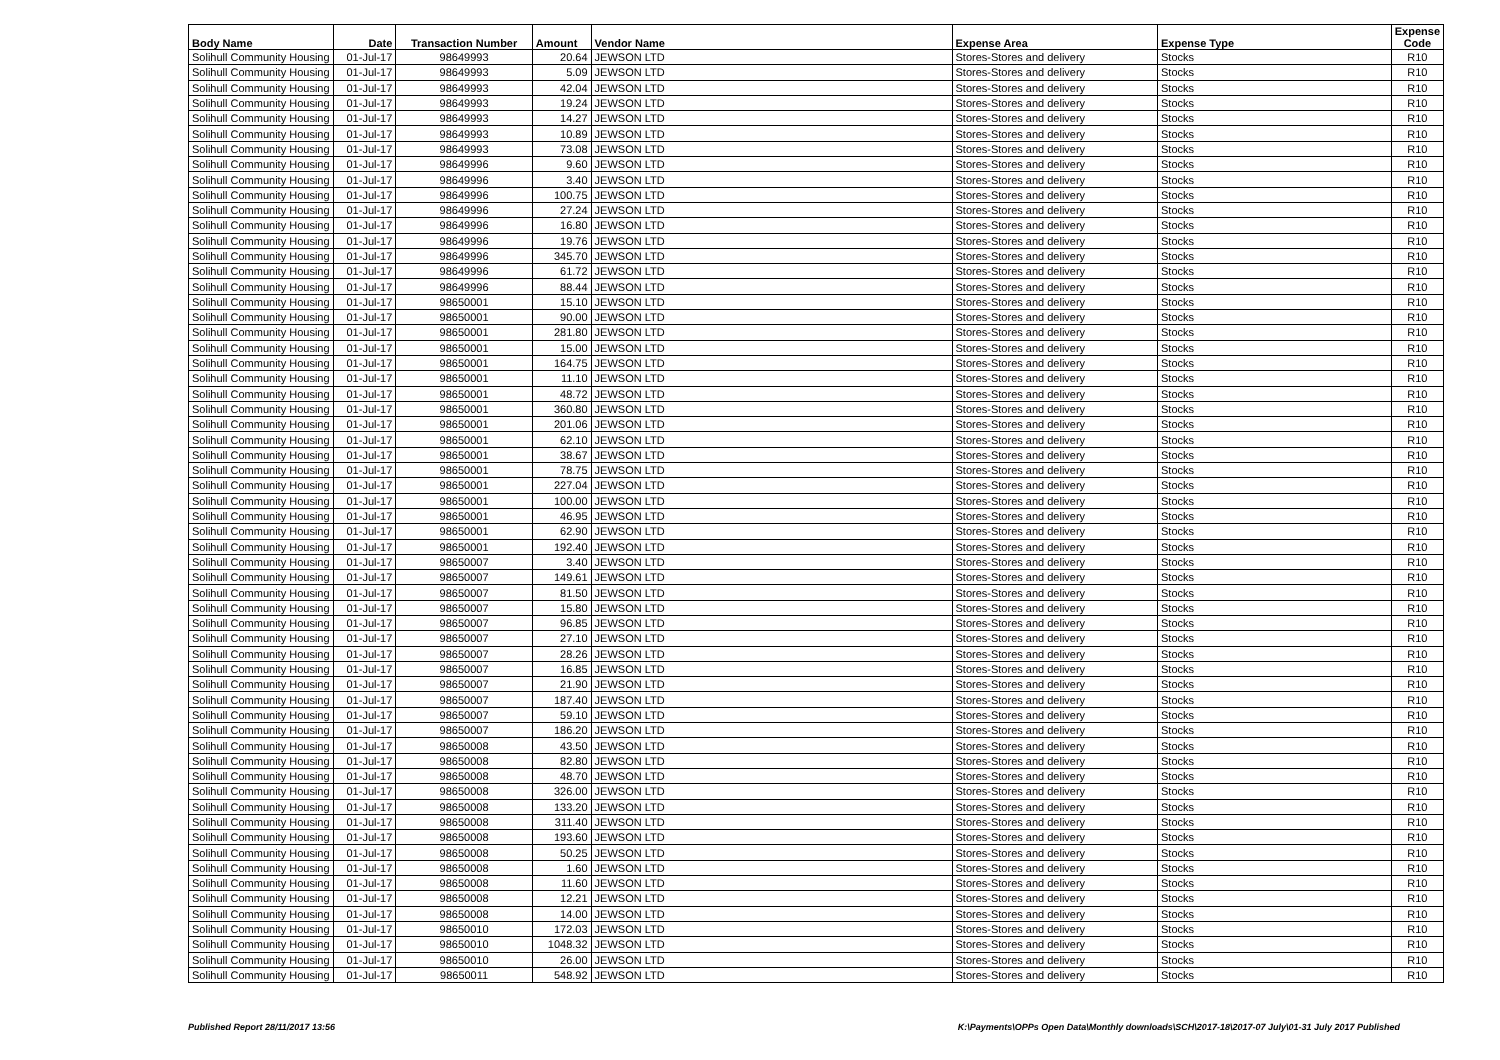| Body Name | Date | Transaction Number | Amount | Vendor Name | Expense Area | Expense Type | Expense Code |
| --- | --- | --- | --- | --- | --- | --- | --- |
| Solihull Community Housing | 01-Jul-17 | 98649993 | 20.64 | JEWSON LTD | Stores-Stores and delivery | Stocks | R10 |
| Solihull Community Housing | 01-Jul-17 | 98649993 | 5.09 | JEWSON LTD | Stores-Stores and delivery | Stocks | R10 |
| Solihull Community Housing | 01-Jul-17 | 98649993 | 42.04 | JEWSON LTD | Stores-Stores and delivery | Stocks | R10 |
| Solihull Community Housing | 01-Jul-17 | 98649993 | 19.24 | JEWSON LTD | Stores-Stores and delivery | Stocks | R10 |
| Solihull Community Housing | 01-Jul-17 | 98649993 | 14.27 | JEWSON LTD | Stores-Stores and delivery | Stocks | R10 |
| Solihull Community Housing | 01-Jul-17 | 98649993 | 10.89 | JEWSON LTD | Stores-Stores and delivery | Stocks | R10 |
| Solihull Community Housing | 01-Jul-17 | 98649993 | 73.08 | JEWSON LTD | Stores-Stores and delivery | Stocks | R10 |
| Solihull Community Housing | 01-Jul-17 | 98649996 | 9.60 | JEWSON LTD | Stores-Stores and delivery | Stocks | R10 |
| Solihull Community Housing | 01-Jul-17 | 98649996 | 3.40 | JEWSON LTD | Stores-Stores and delivery | Stocks | R10 |
| Solihull Community Housing | 01-Jul-17 | 98649996 | 100.75 | JEWSON LTD | Stores-Stores and delivery | Stocks | R10 |
| Solihull Community Housing | 01-Jul-17 | 98649996 | 27.24 | JEWSON LTD | Stores-Stores and delivery | Stocks | R10 |
| Solihull Community Housing | 01-Jul-17 | 98649996 | 16.80 | JEWSON LTD | Stores-Stores and delivery | Stocks | R10 |
| Solihull Community Housing | 01-Jul-17 | 98649996 | 19.76 | JEWSON LTD | Stores-Stores and delivery | Stocks | R10 |
| Solihull Community Housing | 01-Jul-17 | 98649996 | 345.70 | JEWSON LTD | Stores-Stores and delivery | Stocks | R10 |
| Solihull Community Housing | 01-Jul-17 | 98649996 | 61.72 | JEWSON LTD | Stores-Stores and delivery | Stocks | R10 |
| Solihull Community Housing | 01-Jul-17 | 98649996 | 88.44 | JEWSON LTD | Stores-Stores and delivery | Stocks | R10 |
| Solihull Community Housing | 01-Jul-17 | 98650001 | 15.10 | JEWSON LTD | Stores-Stores and delivery | Stocks | R10 |
| Solihull Community Housing | 01-Jul-17 | 98650001 | 90.00 | JEWSON LTD | Stores-Stores and delivery | Stocks | R10 |
| Solihull Community Housing | 01-Jul-17 | 98650001 | 281.80 | JEWSON LTD | Stores-Stores and delivery | Stocks | R10 |
| Solihull Community Housing | 01-Jul-17 | 98650001 | 15.00 | JEWSON LTD | Stores-Stores and delivery | Stocks | R10 |
| Solihull Community Housing | 01-Jul-17 | 98650001 | 164.75 | JEWSON LTD | Stores-Stores and delivery | Stocks | R10 |
| Solihull Community Housing | 01-Jul-17 | 98650001 | 11.10 | JEWSON LTD | Stores-Stores and delivery | Stocks | R10 |
| Solihull Community Housing | 01-Jul-17 | 98650001 | 48.72 | JEWSON LTD | Stores-Stores and delivery | Stocks | R10 |
| Solihull Community Housing | 01-Jul-17 | 98650001 | 360.80 | JEWSON LTD | Stores-Stores and delivery | Stocks | R10 |
| Solihull Community Housing | 01-Jul-17 | 98650001 | 201.06 | JEWSON LTD | Stores-Stores and delivery | Stocks | R10 |
| Solihull Community Housing | 01-Jul-17 | 98650001 | 62.10 | JEWSON LTD | Stores-Stores and delivery | Stocks | R10 |
| Solihull Community Housing | 01-Jul-17 | 98650001 | 38.67 | JEWSON LTD | Stores-Stores and delivery | Stocks | R10 |
| Solihull Community Housing | 01-Jul-17 | 98650001 | 78.75 | JEWSON LTD | Stores-Stores and delivery | Stocks | R10 |
| Solihull Community Housing | 01-Jul-17 | 98650001 | 227.04 | JEWSON LTD | Stores-Stores and delivery | Stocks | R10 |
| Solihull Community Housing | 01-Jul-17 | 98650001 | 100.00 | JEWSON LTD | Stores-Stores and delivery | Stocks | R10 |
| Solihull Community Housing | 01-Jul-17 | 98650001 | 46.95 | JEWSON LTD | Stores-Stores and delivery | Stocks | R10 |
| Solihull Community Housing | 01-Jul-17 | 98650001 | 62.90 | JEWSON LTD | Stores-Stores and delivery | Stocks | R10 |
| Solihull Community Housing | 01-Jul-17 | 98650001 | 192.40 | JEWSON LTD | Stores-Stores and delivery | Stocks | R10 |
| Solihull Community Housing | 01-Jul-17 | 98650007 | 3.40 | JEWSON LTD | Stores-Stores and delivery | Stocks | R10 |
| Solihull Community Housing | 01-Jul-17 | 98650007 | 149.61 | JEWSON LTD | Stores-Stores and delivery | Stocks | R10 |
| Solihull Community Housing | 01-Jul-17 | 98650007 | 81.50 | JEWSON LTD | Stores-Stores and delivery | Stocks | R10 |
| Solihull Community Housing | 01-Jul-17 | 98650007 | 15.80 | JEWSON LTD | Stores-Stores and delivery | Stocks | R10 |
| Solihull Community Housing | 01-Jul-17 | 98650007 | 96.85 | JEWSON LTD | Stores-Stores and delivery | Stocks | R10 |
| Solihull Community Housing | 01-Jul-17 | 98650007 | 27.10 | JEWSON LTD | Stores-Stores and delivery | Stocks | R10 |
| Solihull Community Housing | 01-Jul-17 | 98650007 | 28.26 | JEWSON LTD | Stores-Stores and delivery | Stocks | R10 |
| Solihull Community Housing | 01-Jul-17 | 98650007 | 16.85 | JEWSON LTD | Stores-Stores and delivery | Stocks | R10 |
| Solihull Community Housing | 01-Jul-17 | 98650007 | 21.90 | JEWSON LTD | Stores-Stores and delivery | Stocks | R10 |
| Solihull Community Housing | 01-Jul-17 | 98650007 | 187.40 | JEWSON LTD | Stores-Stores and delivery | Stocks | R10 |
| Solihull Community Housing | 01-Jul-17 | 98650007 | 59.10 | JEWSON LTD | Stores-Stores and delivery | Stocks | R10 |
| Solihull Community Housing | 01-Jul-17 | 98650007 | 186.20 | JEWSON LTD | Stores-Stores and delivery | Stocks | R10 |
| Solihull Community Housing | 01-Jul-17 | 98650008 | 43.50 | JEWSON LTD | Stores-Stores and delivery | Stocks | R10 |
| Solihull Community Housing | 01-Jul-17 | 98650008 | 82.80 | JEWSON LTD | Stores-Stores and delivery | Stocks | R10 |
| Solihull Community Housing | 01-Jul-17 | 98650008 | 48.70 | JEWSON LTD | Stores-Stores and delivery | Stocks | R10 |
| Solihull Community Housing | 01-Jul-17 | 98650008 | 326.00 | JEWSON LTD | Stores-Stores and delivery | Stocks | R10 |
| Solihull Community Housing | 01-Jul-17 | 98650008 | 133.20 | JEWSON LTD | Stores-Stores and delivery | Stocks | R10 |
| Solihull Community Housing | 01-Jul-17 | 98650008 | 311.40 | JEWSON LTD | Stores-Stores and delivery | Stocks | R10 |
| Solihull Community Housing | 01-Jul-17 | 98650008 | 193.60 | JEWSON LTD | Stores-Stores and delivery | Stocks | R10 |
| Solihull Community Housing | 01-Jul-17 | 98650008 | 50.25 | JEWSON LTD | Stores-Stores and delivery | Stocks | R10 |
| Solihull Community Housing | 01-Jul-17 | 98650008 | 1.60 | JEWSON LTD | Stores-Stores and delivery | Stocks | R10 |
| Solihull Community Housing | 01-Jul-17 | 98650008 | 11.60 | JEWSON LTD | Stores-Stores and delivery | Stocks | R10 |
| Solihull Community Housing | 01-Jul-17 | 98650008 | 12.21 | JEWSON LTD | Stores-Stores and delivery | Stocks | R10 |
| Solihull Community Housing | 01-Jul-17 | 98650008 | 14.00 | JEWSON LTD | Stores-Stores and delivery | Stocks | R10 |
| Solihull Community Housing | 01-Jul-17 | 98650010 | 172.03 | JEWSON LTD | Stores-Stores and delivery | Stocks | R10 |
| Solihull Community Housing | 01-Jul-17 | 98650010 | 1048.32 | JEWSON LTD | Stores-Stores and delivery | Stocks | R10 |
| Solihull Community Housing | 01-Jul-17 | 98650010 | 26.00 | JEWSON LTD | Stores-Stores and delivery | Stocks | R10 |
| Solihull Community Housing | 01-Jul-17 | 98650011 | 548.92 | JEWSON LTD | Stores-Stores and delivery | Stocks | R10 |
Published Report 28/11/2017 13:56
K:\Payments\OPPs Open Data\Monthly downloads\SCH\2017-18\2017-07 July\01-31 July 2017 Published